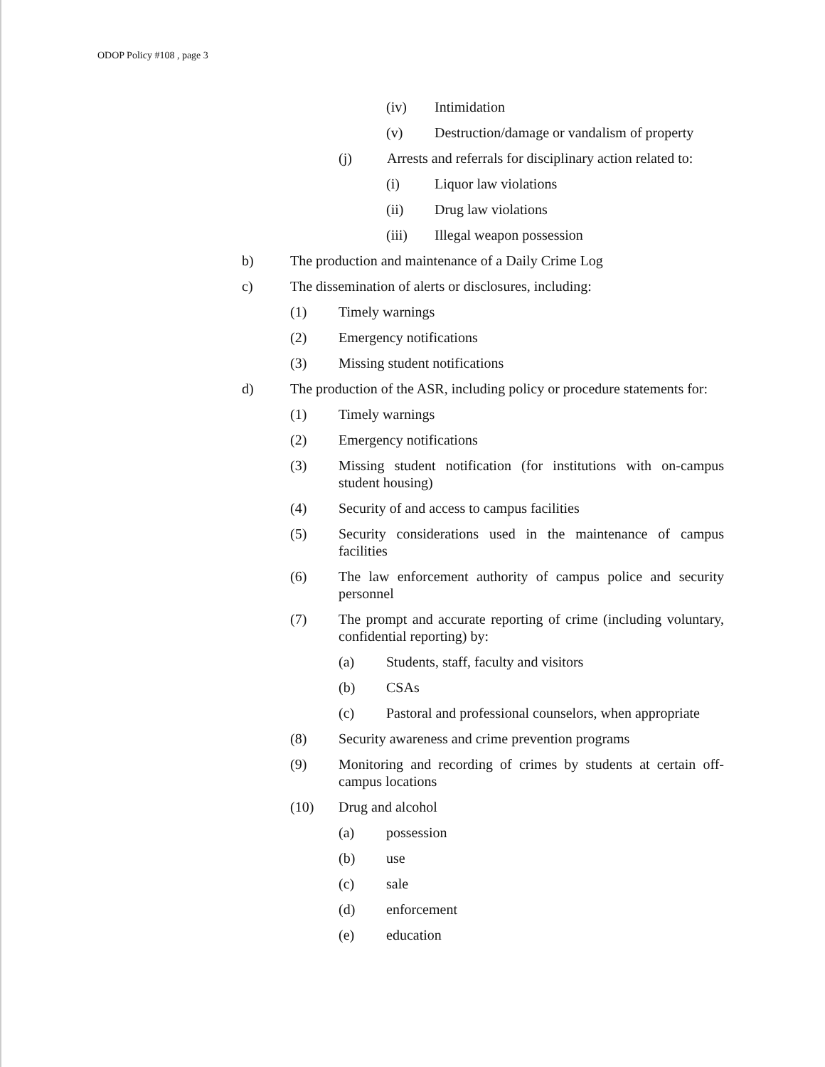ODOP Policy #108 , page 3
(iv) Intimidation
(v) Destruction/damage or vandalism of property
(j) Arrests and referrals for disciplinary action related to:
(i) Liquor law violations
(ii) Drug law violations
(iii) Illegal weapon possession
b) The production and maintenance of a Daily Crime Log
c) The dissemination of alerts or disclosures, including:
(1) Timely warnings
(2) Emergency notifications
(3) Missing student notifications
d) The production of the ASR, including policy or procedure statements for:
(1) Timely warnings
(2) Emergency notifications
(3) Missing student notification (for institutions with on-campus student housing)
(4) Security of and access to campus facilities
(5) Security considerations used in the maintenance of campus facilities
(6) The law enforcement authority of campus police and security personnel
(7) The prompt and accurate reporting of crime (including voluntary, confidential reporting) by:
(a) Students, staff, faculty and visitors
(b) CSAs
(c) Pastoral and professional counselors, when appropriate
(8) Security awareness and crime prevention programs
(9) Monitoring and recording of crimes by students at certain off-campus locations
(10) Drug and alcohol
(a) possession
(b) use
(c) sale
(d) enforcement
(e) education